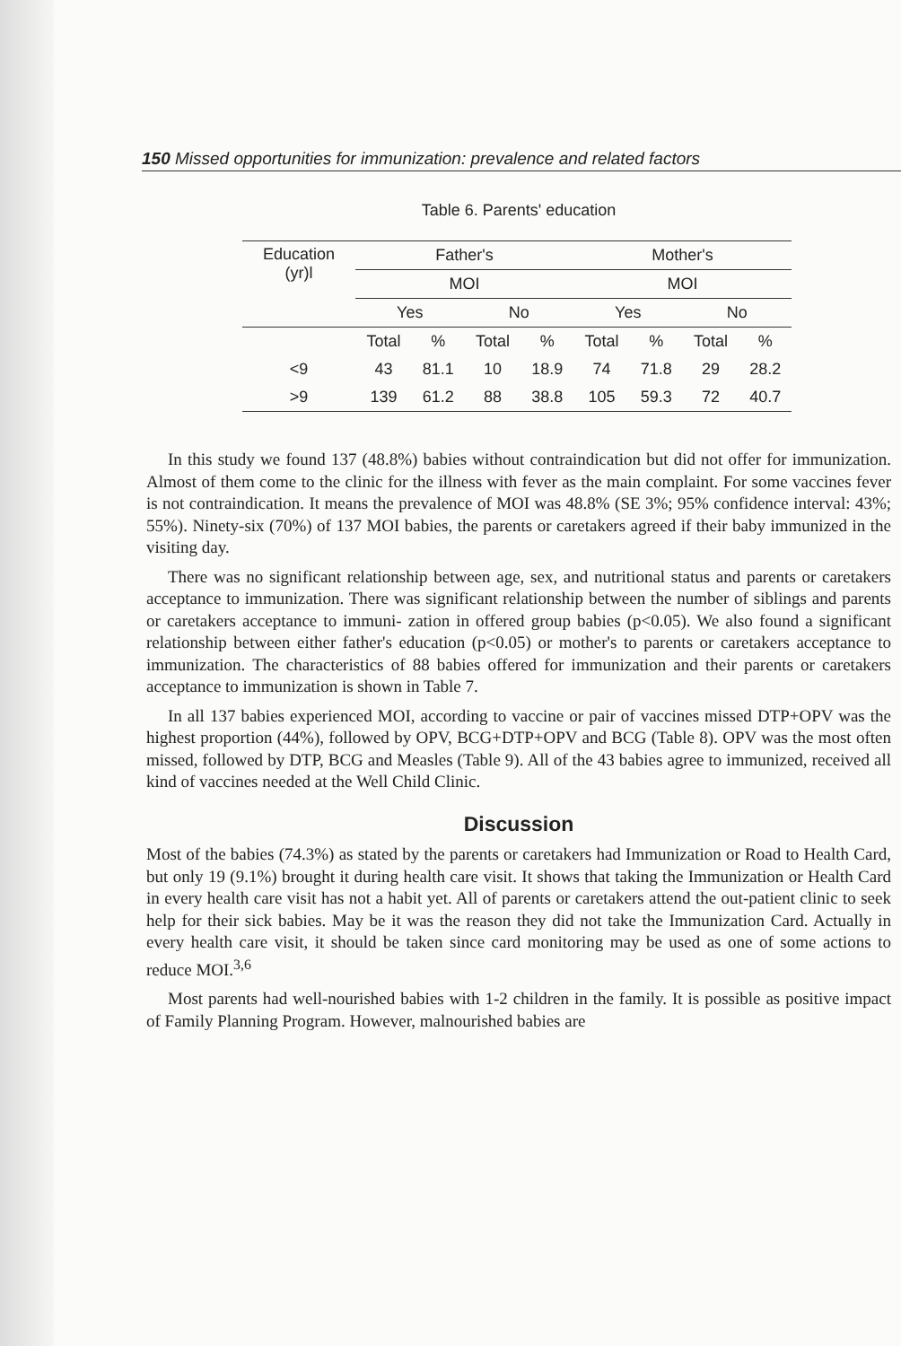150 Missed opportunities for immunization: prevalence and related factors
Table 6. Parents' education
| Education (yr)l | Father's | | | | Mother's | | | |
| --- | --- | --- | --- | --- | --- | --- | --- | --- |
| | MOI | | | | MOI | | | |
| | Yes | | No | | Yes | | No | |
| | Total | % | Total | % | Total | % | Total | % |
| <9 | 43 | 81.1 | 10 | 18.9 | 74 | 71.8 | 29 | 28.2 |
| >9 | 139 | 61.2 | 88 | 38.8 | 105 | 59.3 | 72 | 40.7 |
In this study we found 137 (48.8%) babies without contraindication but did not offer for immunization. Almost of them come to the clinic for the illness with fever as the main complaint. For some vaccines fever is not contraindication. It means the prevalence of MOI was 48.8% (SE 3%; 95% confidence interval: 43%; 55%). Ninety-six (70%) of 137 MOI babies, the parents or caretakers agreed if their baby immunized in the visiting day.
There was no significant relationship between age, sex, and nutritional status and parents or caretakers acceptance to immunization. There was significant relationship between the number of siblings and parents or caretakers acceptance to immuni- zation in offered group babies (p<0.05). We also found a significant relationship between either father's education (p<0.05) or mother's to parents or caretakers acceptance to immunization. The characteristics of 88 babies offered for immunization and their parents or caretakers acceptance to immunization is shown in Table 7.
In all 137 babies experienced MOI, according to vaccine or pair of vaccines missed DTP+OPV was the highest proportion (44%), followed by OPV, BCG+DTP+OPV and BCG (Table 8). OPV was the most often missed, followed by DTP, BCG and Measles (Table 9). All of the 43 babies agree to immunized, received all kind of vaccines needed at the Well Child Clinic.
Discussion
Most of the babies (74.3%) as stated by the parents or caretakers had Immunization or Road to Health Card, but only 19 (9.1%) brought it during health care visit. It shows that taking the Immunization or Health Card in every health care visit has not a habit yet. All of parents or caretakers attend the out-patient clinic to seek help for their sick babies. May be it was the reason they did not take the Immunization Card. Actually in every health care visit, it should be taken since card monitoring may be used as one of some actions to reduce MOI.<sup>3,6</sup>
Most parents had well-nourished babies with 1-2 children in the family. It is possible as positive impact of Family Planning Program. However, malnourished babies are